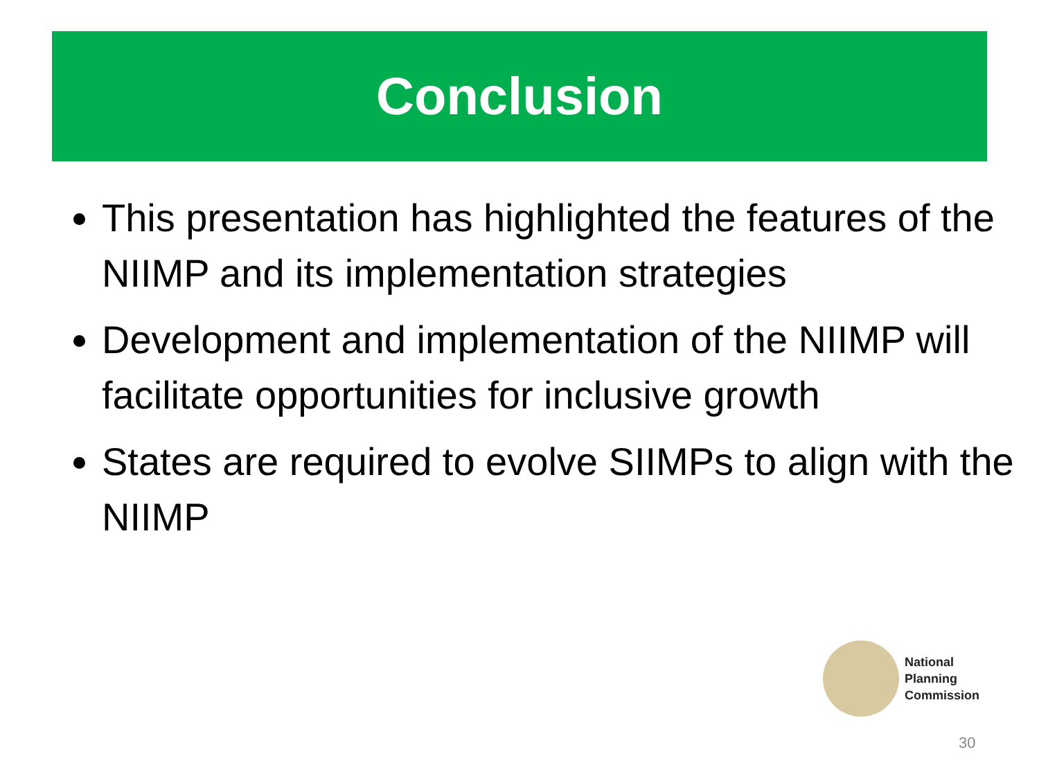Conclusion
This presentation has highlighted the features of the NIIMP and its implementation strategies
Development and implementation of the NIIMP will facilitate opportunities for inclusive growth
States are required to evolve SIIMPs to align with the NIIMP
National
Planning
Commission
30